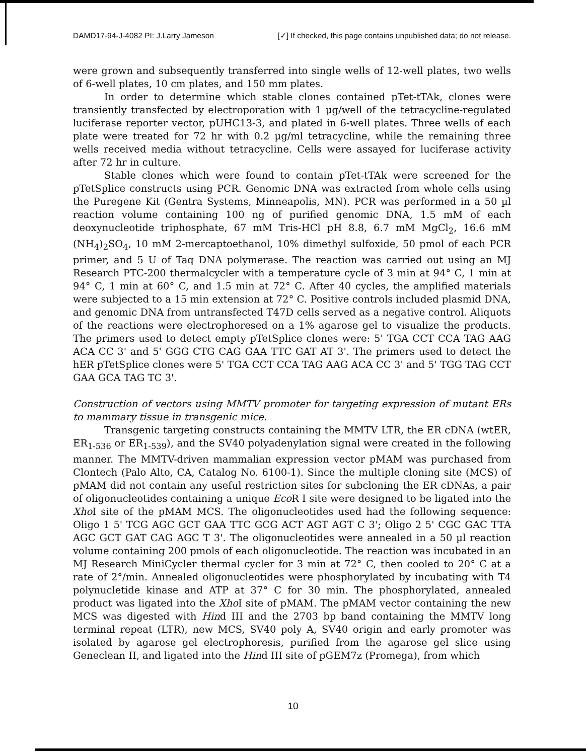DAMD17-94-J-4082 PI: J.Larry Jameson [✓] If checked, this page contains unpublished data; do not release.
were grown and subsequently transferred into single wells of 12-well plates, two wells of 6-well plates, 10 cm plates, and 150 mm plates.
In order to determine which stable clones contained pTet-tTAk, clones were transiently transfected by electroporation with 1 µg/well of the tetracycline-regulated luciferase reporter vector, pUHC13-3, and plated in 6-well plates. Three wells of each plate were treated for 72 hr with 0.2 µg/ml tetracycline, while the remaining three wells received media without tetracycline. Cells were assayed for luciferase activity after 72 hr in culture.
Stable clones which were found to contain pTet-tTAk were screened for the pTetSplice constructs using PCR. Genomic DNA was extracted from whole cells using the Puregene Kit (Gentra Systems, Minneapolis, MN). PCR was performed in a 50 µl reaction volume containing 100 ng of purified genomic DNA, 1.5 mM of each deoxynucleotide triphosphate, 67 mM Tris-HCl pH 8.8, 6.7 mM MgCl<sub>2</sub>, 16.6 mM (NH<sub>4</sub>)<sub>2</sub>SO<sub>4</sub>, 10 mM 2-mercaptoethanol, 10% dimethyl sulfoxide, 50 pmol of each PCR primer, and 5 U of Taq DNA polymerase. The reaction was carried out using an MJ Research PTC-200 thermalcycler with a temperature cycle of 3 min at 94° C, 1 min at 94° C, 1 min at 60° C, and 1.5 min at 72° C. After 40 cycles, the amplified materials were subjected to a 15 min extension at 72° C. Positive controls included plasmid DNA, and genomic DNA from untransfected T47D cells served as a negative control. Aliquots of the reactions were electrophoresed on a 1% agarose gel to visualize the products. The primers used to detect empty pTetSplice clones were: 5' TGA CCT CCA TAG AAG ACA CC 3' and 5' GGG CTG CAG GAA TTC GAT AT 3'. The primers used to detect the hER pTetSplice clones were 5' TGA CCT CCA TAG AAG ACA CC 3' and 5' TGG TAG CCT GAA GCA TAG TC 3'.
Construction of vectors using MMTV promoter for targeting expression of mutant ERs to mammary tissue in transgenic mice.
Transgenic targeting constructs containing the MMTV LTR, the ER cDNA (wtER, ER<sub>1-536</sub> or ER<sub>1-539</sub>), and the SV40 polyadenylation signal were created in the following manner. The MMTV-driven mammalian expression vector pMAM was purchased from Clontech (Palo Alto, CA, Catalog No. 6100-1). Since the multiple cloning site (MCS) of pMAM did not contain any useful restriction sites for subcloning the ER cDNAs, a pair of oligonucleotides containing a unique Eco R I site were designed to be ligated into the Xho I site of the pMAM MCS. The oligonucleotides used had the following sequence: Oligo 1 5' TCG AGC GCT GAA TTC GCG ACT AGT AGT C 3'; Oligo 2 5' CGC GAC TTA AGC GCT GAT CAG AGC T 3'. The oligonucleotides were annealed in a 50 µl reaction volume containing 200 pmols of each oligonucleotide. The reaction was incubated in an MJ Research MiniCycler thermal cycler for 3 min at 72° C, then cooled to 20° C at a rate of 2°/min. Annealed oligonucleotides were phosphorylated by incubating with T4 polynucletide kinase and ATP at 37° C for 30 min. The phosphorylated, annealed product was ligated into the Xho I site of pMAM. The pMAM vector containing the new MCS was digested with Hind III and the 2703 bp band containing the MMTV long terminal repeat (LTR), new MCS, SV40 poly A, SV40 origin and early promoter was isolated by agarose gel electrophoresis, purified from the agarose gel slice using Geneclean II, and ligated into the Hind III site of pGEM7z (Promega), from which
10